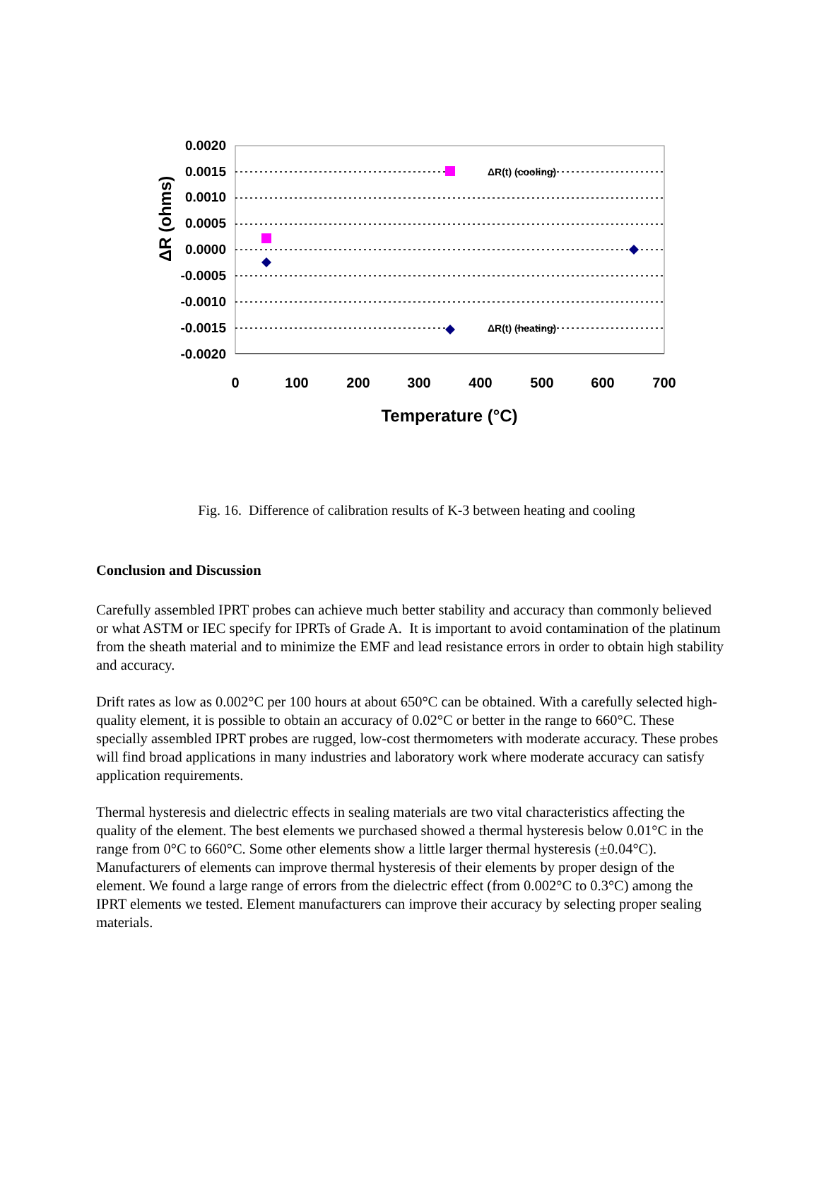ΔR (ohms)
0.0020
0.0015
0.0010
0.0005
0.0000
-0.0005
-0.0010
-0.0015
-0.0020
ΔR(t) (cooling)
ΔR(t) (heating)
0
100
200
300
400
500
600
700
Temperature (°C)
Fig. 16. Difference of calibration results of K-3 between heating and cooling
Conclusion and Discussion
Carefully assembled IPRT probes can achieve much better stability and accuracy than commonly believed or what ASTM or IEC specify for IPRTs of Grade A. It is important to avoid contamination of the platinum from the sheath material and to minimize the EMF and lead resistance errors in order to obtain high stability and accuracy.
Drift rates as low as 0.002°C per 100 hours at about 650°C can be obtained. With a carefully selected high-quality element, it is possible to obtain an accuracy of 0.02°C or better in the range to 660°C. These specially assembled IPRT probes are rugged, low-cost thermometers with moderate accuracy. These probes will find broad applications in many industries and laboratory work where moderate accuracy can satisfy application requirements.
Thermal hysteresis and dielectric effects in sealing materials are two vital characteristics affecting the quality of the element. The best elements we purchased showed a thermal hysteresis below 0.01°C in the range from 0°C to 660°C. Some other elements show a little larger thermal hysteresis (±0.04°C). Manufacturers of elements can improve thermal hysteresis of their elements by proper design of the element. We found a large range of errors from the dielectric effect (from 0.002°C to 0.3°C) among the IPRT elements we tested. Element manufacturers can improve their accuracy by selecting proper sealing materials.